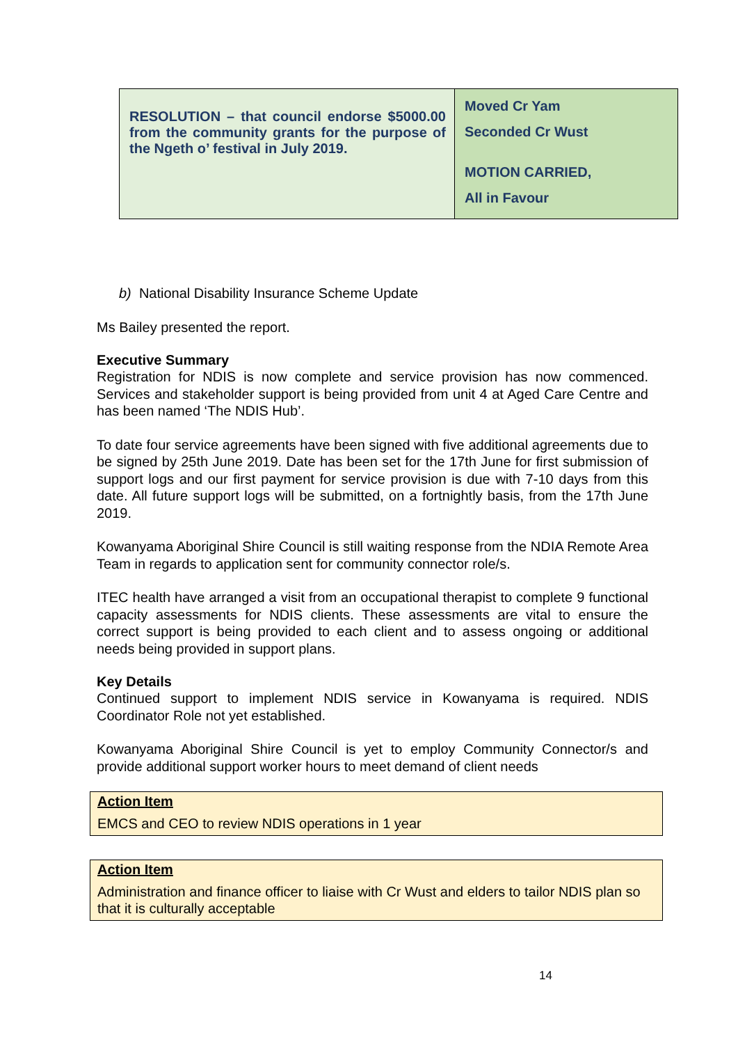| RESOLUTION – that council endorse $5000.00 from the community grants for the purpose of the Ngeth o’ festival in July 2019. | Moved Cr Yam Seconded Cr Wust MOTION CARRIED, All in Favour |
b) National Disability Insurance Scheme Update
Ms Bailey presented the report.
Executive Summary
Registration for NDIS is now complete and service provision has now commenced. Services and stakeholder support is being provided from unit 4 at Aged Care Centre and has been named ‘The NDIS Hub’.
To date four service agreements have been signed with five additional agreements due to be signed by 25th June 2019. Date has been set for the 17th June for first submission of support logs and our first payment for service provision is due with 7-10 days from this date. All future support logs will be submitted, on a fortnightly basis, from the 17th June 2019.
Kowanyama Aboriginal Shire Council is still waiting response from the NDIA Remote Area Team in regards to application sent for community connector role/s.
ITEC health have arranged a visit from an occupational therapist to complete 9 functional capacity assessments for NDIS clients. These assessments are vital to ensure the correct support is being provided to each client and to assess ongoing or additional needs being provided in support plans.
Key Details
Continued support to implement NDIS service in Kowanyama is required. NDIS Coordinator Role not yet established.
Kowanyama Aboriginal Shire Council is yet to employ Community Connector/s and provide additional support worker hours to meet demand of client needs
Action Item
EMCS and CEO to review NDIS operations in 1 year
Action Item
Administration and finance officer to liaise with Cr Wust and elders to tailor NDIS plan so that it is culturally acceptable
14